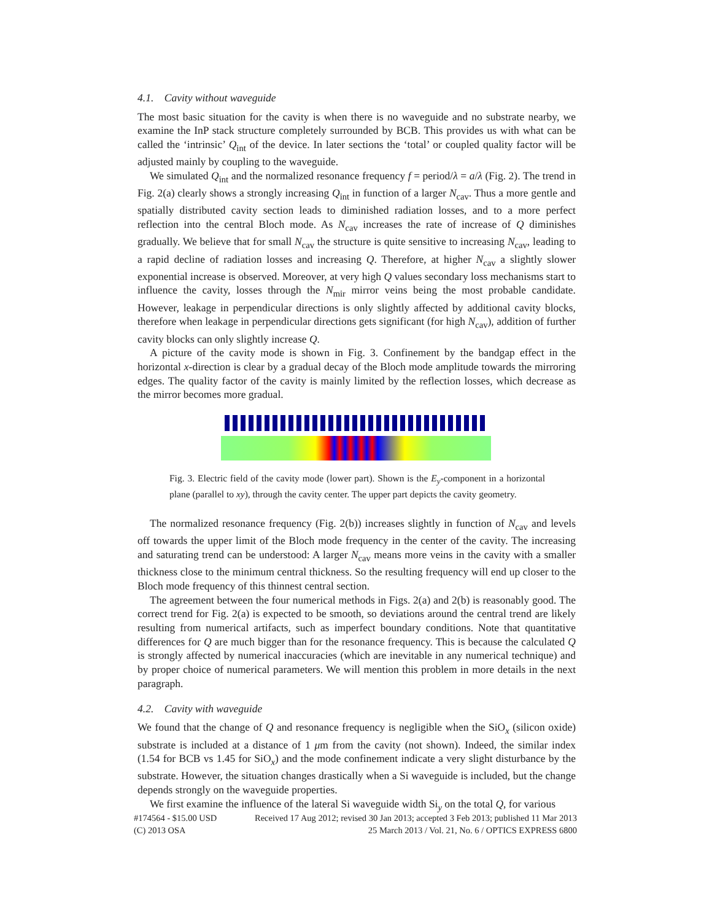4.1. Cavity without waveguide
The most basic situation for the cavity is when there is no waveguide and no substrate nearby, we examine the InP stack structure completely surrounded by BCB. This provides us with what can be called the ‘intrinsic’ Q<sub>int</sub> of the device. In later sections the ‘total’ or coupled quality factor will be adjusted mainly by coupling to the waveguide.
We simulated Q<sub>int</sub> and the normalized resonance frequency f = period/λ = a/λ (Fig. 2). The trend in Fig. 2(a) clearly shows a strongly increasing Q<sub>int</sub> in function of a larger N<sub>cav</sub>. Thus a more gentle and spatially distributed cavity section leads to diminished radiation losses, and to a more perfect reflection into the central Bloch mode. As N<sub>cav</sub> increases the rate of increase of Q diminishes gradually. We believe that for small N<sub>cav</sub> the structure is quite sensitive to increasing N<sub>cav</sub>, leading to a rapid decline of radiation losses and increasing Q. Therefore, at higher N<sub>cav</sub> a slightly slower exponential increase is observed. Moreover, at very high Q values secondary loss mechanisms start to influence the cavity, losses through the N<sub>mir</sub> mirror veins being the most probable candidate. However, leakage in perpendicular directions is only slightly affected by additional cavity blocks, therefore when leakage in perpendicular directions gets significant (for high N<sub>cav</sub>), addition of further cavity blocks can only slightly increase Q.
A picture of the cavity mode is shown in Fig. 3. Confinement by the bandgap effect in the horizontal x-direction is clear by a gradual decay of the Bloch mode amplitude towards the mirroring edges. The quality factor of the cavity is mainly limited by the reflection losses, which decrease as the mirror becomes more gradual.
Fig. 3. Electric field of the cavity mode (lower part). Shown is the E<sub>y</sub>-component in a horizontal plane (parallel to xy), through the cavity center. The upper part depicts the cavity geometry.
The normalized resonance frequency (Fig. 2(b)) increases slightly in function of N<sub>cav</sub> and levels off towards the upper limit of the Bloch mode frequency in the center of the cavity. The increasing and saturating trend can be understood: A larger N<sub>cav</sub> means more veins in the cavity with a smaller thickness close to the minimum central thickness. So the resulting frequency will end up closer to the Bloch mode frequency of this thinnest central section.
The agreement between the four numerical methods in Figs. 2(a) and 2(b) is reasonably good. The correct trend for Fig. 2(a) is expected to be smooth, so deviations around the central trend are likely resulting from numerical artifacts, such as imperfect boundary conditions. Note that quantitative differences for Q are much bigger than for the resonance frequency. This is because the calculated Q is strongly affected by numerical inaccuracies (which are inevitable in any numerical technique) and by proper choice of numerical parameters. We will mention this problem in more details in the next paragraph.
4.2. Cavity with waveguide
We found that the change of Q and resonance frequency is negligible when the SiO<sub>x</sub> (silicon oxide) substrate is included at a distance of 1 μm from the cavity (not shown). Indeed, the similar index (1.54 for BCB vs 1.45 for SiO<sub>x</sub>) and the mode confinement indicate a very slight disturbance by the substrate. However, the situation changes drastically when a Si waveguide is included, but the change depends strongly on the waveguide properties.
We first examine the influence of the lateral Si waveguide width Si<sub>y</sub> on the total Q, for various
#174564 - $15.00 USD Received 17 Aug 2012; revised 30 Jan 2013; accepted 3 Feb 2013; published 11 Mar 2013
(C) 2013 OSA 25 March 2013 / Vol. 21, No. 6 / OPTICS EXPRESS 6800